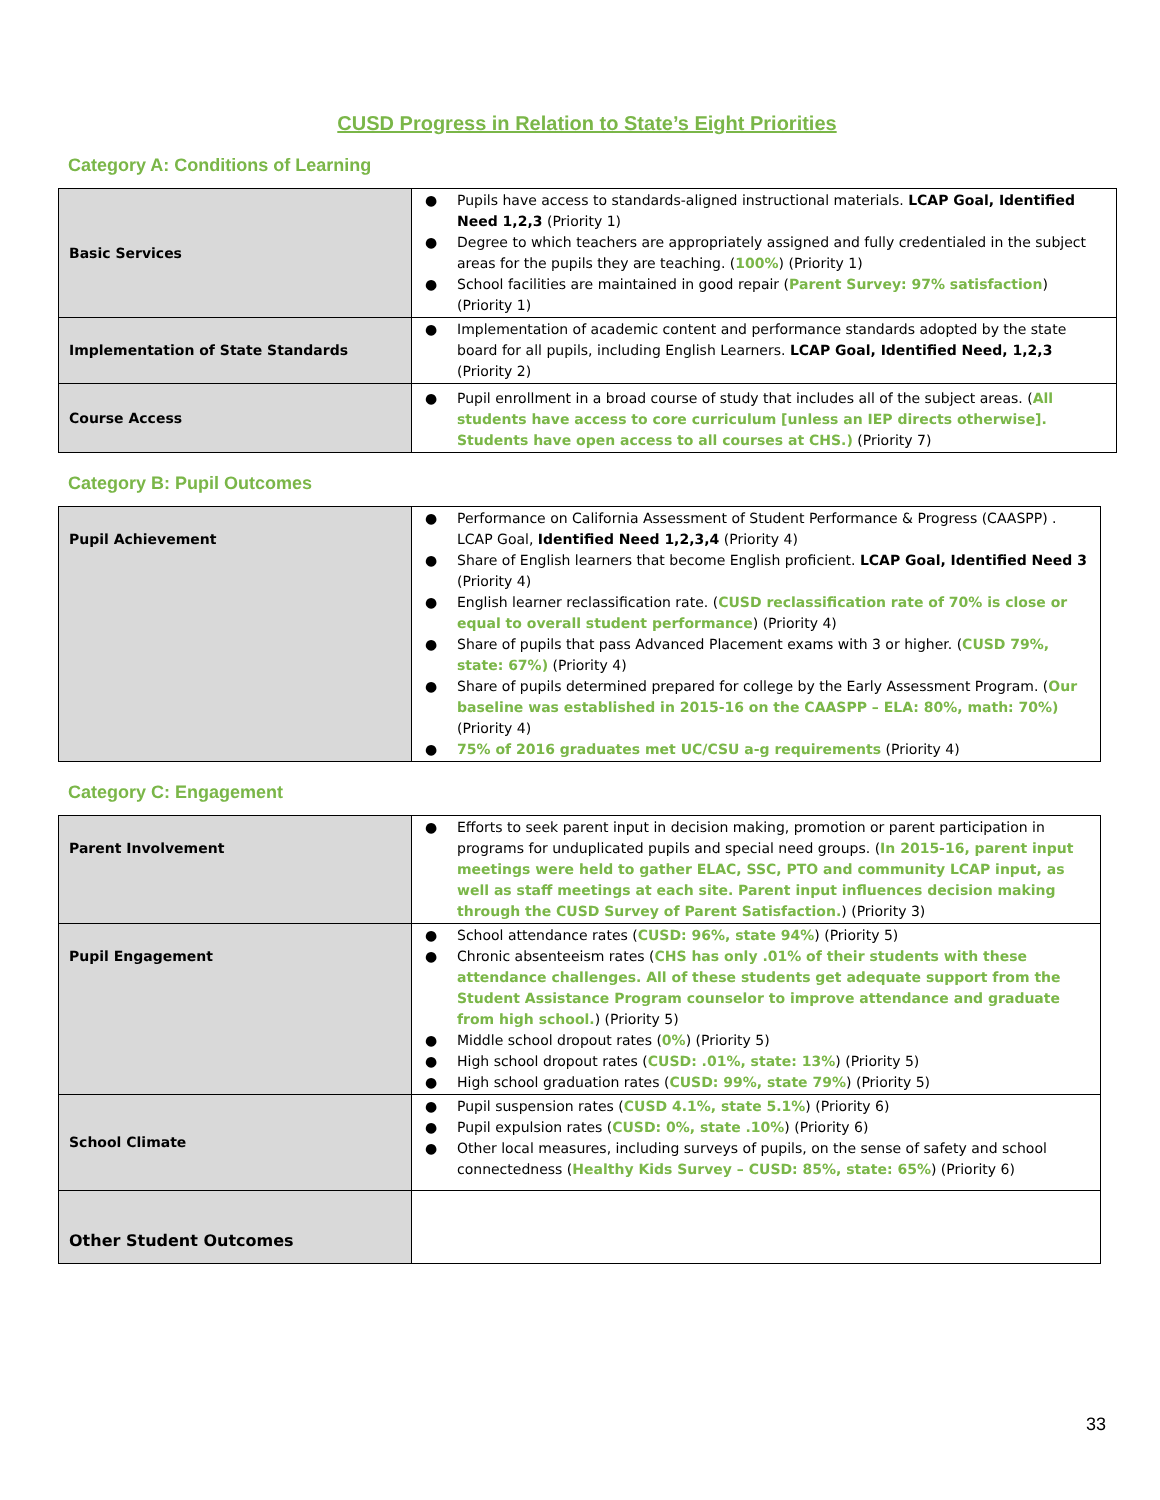CUSD Progress in Relation to State’s Eight Priorities
Category A: Conditions of Learning
| Basic Services | ● Pupils have access to standards-aligned instructional materials. LCAP Goal, Identified Need 1,2,3 (Priority 1) ● Degree to which teachers are appropriately assigned and fully credentialed in the subject areas for the pupils they are teaching. ( 100% ) (Priority 1) ● School facilities are maintained in good repair ( Parent Survey: 97% satisfaction ) (Priority 1) |
| Implementation of State Standards | ● Implementation of academic content and performance standards adopted by the state board for all pupils, including English Learners. LCAP Goal, Identified Need, 1,2,3 (Priority 2) |
| Course Access | ● Pupil enrollment in a broad course of study that includes all of the subject areas. ( All students have access to core curriculum [unless an IEP directs otherwise]. Students have open access to all courses at CHS.) (Priority 7) |
Category B: Pupil Outcomes
| Pupil Achievement | ● Performance on California Assessment of Student Performance & Progress (CAASPP) . LCAP Goal, Identified Need 1,2,3,4 (Priority 4) ● Share of English learners that become English proficient. LCAP Goal, Identified Need 3 (Priority 4) ● English learner reclassification rate. ( CUSD reclassification rate of 70% is close or equal to overall student performance ) (Priority 4) ● Share of pupils that pass Advanced Placement exams with 3 or higher. ( CUSD 79%, state: 67%) (Priority 4) ● Share of pupils determined prepared for college by the Early Assessment Program. ( Our baseline was established in 2015-16 on the CAASPP – ELA: 80%, math: 70%) (Priority 4) ● 75% of 2016 graduates met UC/CSU a-g requirements (Priority 4) |
Category C: Engagement
| Parent Involvement | ● Efforts to seek parent input in decision making, promotion or parent participation in programs for unduplicated pupils and special need groups. ( In 2015-16, parent input meetings were held to gather ELAC, SSC, PTO and community LCAP input, as well as staff meetings at each site. Parent input influences decision making through the CUSD Survey of Parent Satisfaction. ) (Priority 3) |
| Pupil Engagement | ● School attendance rates ( CUSD: 96%, state 94% ) (Priority 5) ● Chronic absenteeism rates ( CHS has only .01% of their students with these attendance challenges. All of these students get adequate support from the Student Assistance Program counselor to improve attendance and graduate from high school. ) (Priority 5) ● Middle school dropout rates ( 0% ) (Priority 5) ● High school dropout rates ( CUSD: .01%, state: 13% ) (Priority 5) ● High school graduation rates ( CUSD: 99%, state 79% ) (Priority 5) |
| School Climate | ● Pupil suspension rates ( CUSD 4.1%, state 5.1% ) (Priority 6) ● Pupil expulsion rates ( CUSD: 0%, state .10% ) (Priority 6) ● Other local measures, including surveys of pupils, on the sense of safety and school connectedness ( Healthy Kids Survey – CUSD: 85%, state: 65% ) (Priority 6) |
| Other Student Outcomes | |
33